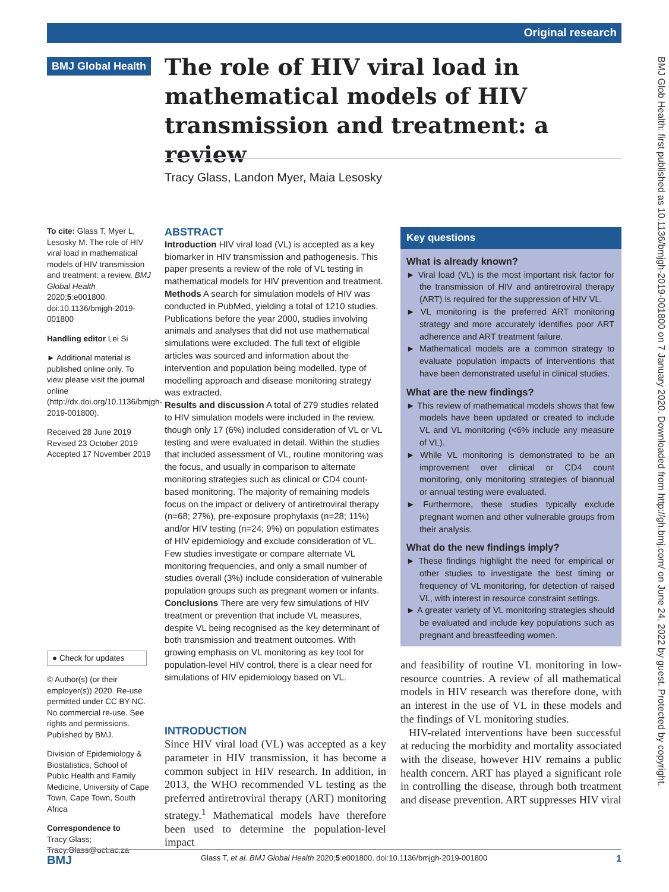Original research
BMJ Global Health
The role of HIV viral load in mathematical models of HIV transmission and treatment: a review
Tracy Glass, Landon Myer, Maia Lesosky
To cite: Glass T, Myer L, Lesosky M. The role of HIV viral load in mathematical models of HIV transmission and treatment: a review. BMJ Global Health 2020;5:e001800. doi:10.1136/bmjgh-2019-001800
Handling editor Lei Si
► Additional material is published online only. To view please visit the journal online (http://dx.doi.org/10.1136/bmjgh-2019-001800).
Received 28 June 2019
Revised 23 October 2019
Accepted 17 November 2019
● Check for updates
© Author(s) (or their employer(s)) 2020. Re-use permitted under CC BY-NC. No commercial re-use. See rights and permissions. Published by BMJ.
Division of Epidemiology & Biostatistics, School of Public Health and Family Medicine, University of Cape Town, Cape Town, South Africa
Correspondence to
Tracy Glass;
Tracy.Glass@uct.ac.za
ABSTRACT
Introduction HIV viral load (VL) is accepted as a key biomarker in HIV transmission and pathogenesis. This paper presents a review of the role of VL testing in mathematical models for HIV prevention and treatment.
Methods A search for simulation models of HIV was conducted in PubMed, yielding a total of 1210 studies. Publications before the year 2000, studies involving animals and analyses that did not use mathematical simulations were excluded. The full text of eligible articles was sourced and information about the intervention and population being modelled, type of modelling approach and disease monitoring strategy was extracted.
Results and discussion A total of 279 studies related to HIV simulation models were included in the review, though only 17 (6%) included consideration of VL or VL testing and were evaluated in detail. Within the studies that included assessment of VL, routine monitoring was the focus, and usually in comparison to alternate monitoring strategies such as clinical or CD4 count-based monitoring. The majority of remaining models focus on the impact or delivery of antiretroviral therapy (n=68; 27%), pre-exposure prophylaxis (n=28; 11%) and/or HIV testing (n=24; 9%) on population estimates of HIV epidemiology and exclude consideration of VL. Few studies investigate or compare alternate VL monitoring frequencies, and only a small number of studies overall (3%) include consideration of vulnerable population groups such as pregnant women or infants.
Conclusions There are very few simulations of HIV treatment or prevention that include VL measures, despite VL being recognised as the key determinant of both transmission and treatment outcomes. With growing emphasis on VL monitoring as key tool for population-level HIV control, there is a clear need for simulations of HIV epidemiology based on VL.
INTRODUCTION
Since HIV viral load (VL) was accepted as a key parameter in HIV transmission, it has become a common subject in HIV research. In addition, in 2013, the WHO recommended VL testing as the preferred antiretroviral therapy (ART) monitoring strategy.<sup>1</sup> Mathematical models have therefore been used to determine the population-level impact
Key questions
What is already known?
► Viral load (VL) is the most important risk factor for the transmission of HIV and antiretroviral therapy (ART) is required for the suppression of HIV VL.
► VL monitoring is the preferred ART monitoring strategy and more accurately identifies poor ART adherence and ART treatment failure.
► Mathematical models are a common strategy to evaluate population impacts of interventions that have been demonstrated useful in clinical studies.
What are the new findings?
► This review of mathematical models shows that few models have been updated or created to include VL and VL monitoring (<6% include any measure of VL).
► While VL monitoring is demonstrated to be an improvement over clinical or CD4 count monitoring, only monitoring strategies of biannual or annual testing were evaluated.
► Furthermore, these studies typically exclude pregnant women and other vulnerable groups from their analysis.
What do the new findings imply?
► These findings highlight the need for empirical or other studies to investigate the best timing or frequency of VL monitoring, for detection of raised VL, with interest in resource constraint settings.
► A greater variety of VL monitoring strategies should be evaluated and include key populations such as pregnant and breastfeeding women.
and feasibility of routine VL monitoring in low-resource countries. A review of all mathematical models in HIV research was therefore done, with an interest in the use of VL in these models and the findings of VL monitoring studies.
HIV-related interventions have been successful at reducing the morbidity and mortality associated with the disease, however HIV remains a public health concern. ART has played a significant role in controlling the disease, through both treatment and disease prevention. ART suppresses HIV viral
BMJ Glob Health: first published as 10.1136/bmjgh-2019-001800 on 7 January 2020. Downloaded from http://gh.bmj.com/ on June 24, 2022 by guest. Protected by copyright.
BMJ Glass T, et al. BMJ Global Health 2020;5:e001800. doi:10.1136/bmjgh-2019-001800 1